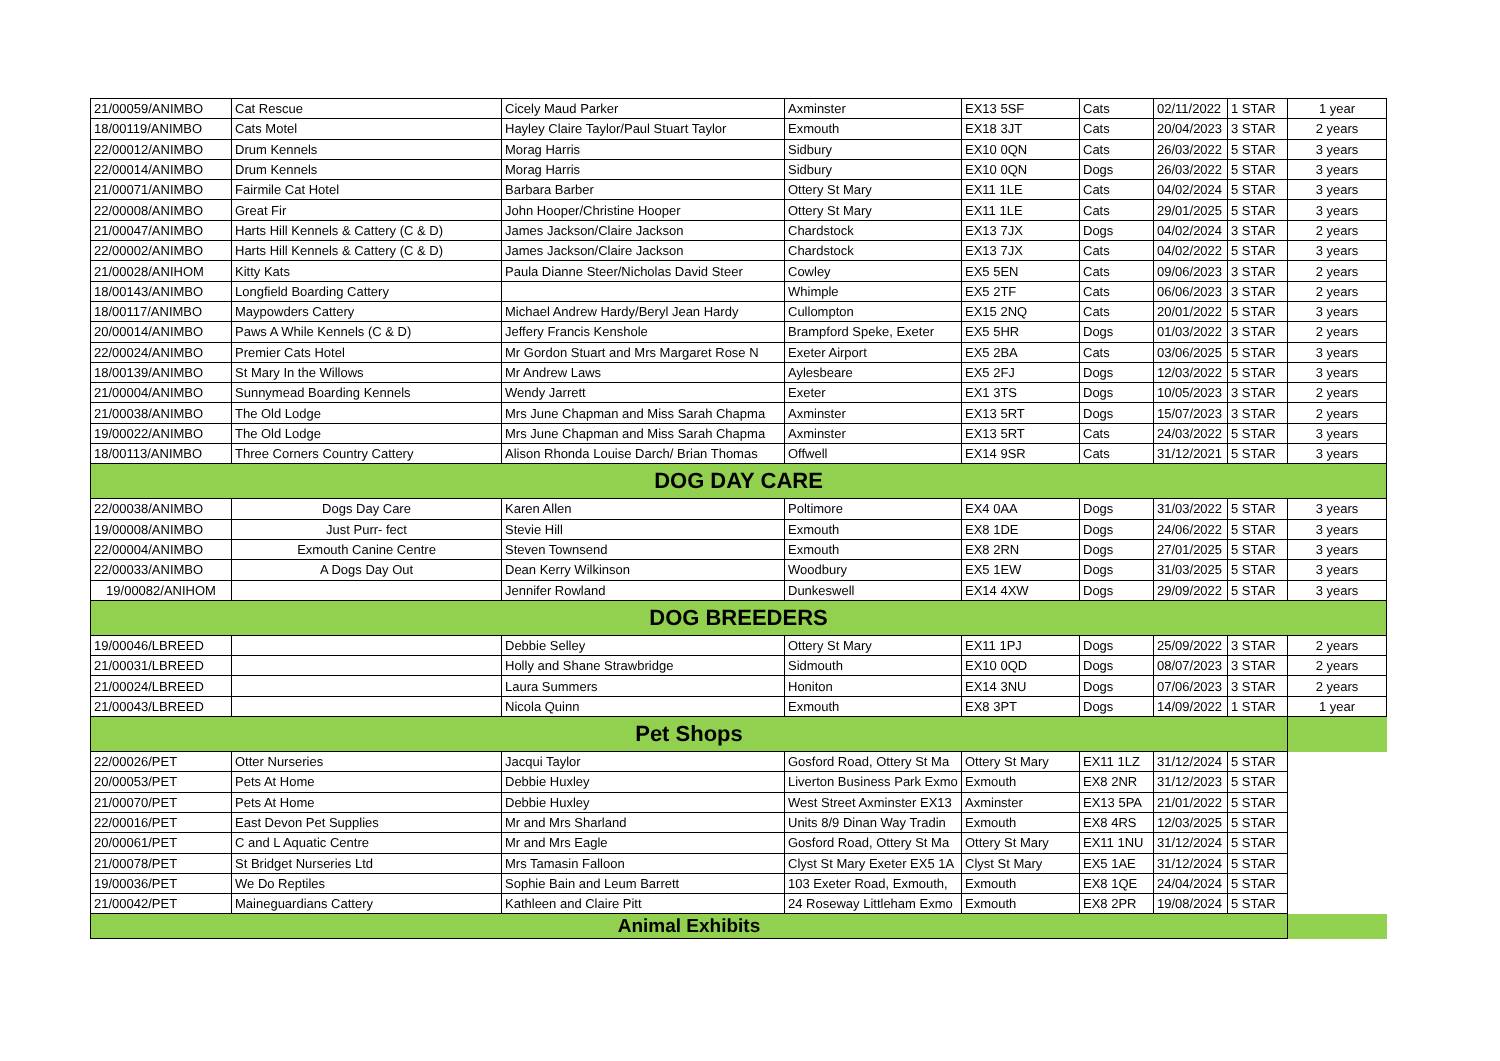| 21/00059/ANIMBO | Cat Rescue | Cicely Maud Parker | Axminster | EX13 5SF | Cats | 02/11/2022 | 1 STAR | 1 year |
| 18/00119/ANIMBO | Cats Motel | Hayley Claire Taylor/Paul Stuart Taylor | Exmouth | EX18 3JT | Cats | 20/04/2023 | 3 STAR | 2 years |
| 22/00012/ANIMBO | Drum Kennels | Morag Harris | Sidbury | EX10 0QN | Cats | 26/03/2022 | 5 STAR | 3 years |
| 22/00014/ANIMBO | Drum Kennels | Morag Harris | Sidbury | EX10 0QN | Dogs | 26/03/2022 | 5 STAR | 3 years |
| 21/00071/ANIMBO | Fairmile Cat Hotel | Barbara Barber | Ottery St Mary | EX11 1LE | Cats | 04/02/2024 | 5 STAR | 3 years |
| 22/00008/ANIMBO | Great Fir | John Hooper/Christine Hooper | Ottery St Mary | EX11 1LE | Cats | 29/01/2025 | 5 STAR | 3 years |
| 21/00047/ANIMBO | Harts Hill Kennels & Cattery (C & D) | James Jackson/Claire Jackson | Chardstock | EX13 7JX | Dogs | 04/02/2024 | 3 STAR | 2 years |
| 22/00002/ANIMBO | Harts Hill Kennels & Cattery (C & D) | James Jackson/Claire Jackson | Chardstock | EX13 7JX | Cats | 04/02/2022 | 5 STAR | 3 years |
| 21/00028/ANIHOM | Kitty Kats | Paula Dianne Steer/Nicholas David Steer | Cowley | EX5 5EN | Cats | 09/06/2023 | 3 STAR | 2 years |
| 18/00143/ANIMBO | Longfield Boarding Cattery | | Whimple | EX5 2TF | Cats | 06/06/2023 | 3 STAR | 2 years |
| 18/00117/ANIMBO | Maypowders Cattery | Michael Andrew Hardy/Beryl Jean Hardy | Cullompton | EX15 2NQ | Cats | 20/01/2022 | 5 STAR | 3 years |
| 20/00014/ANIMBO | Paws A While Kennels (C & D) | Jeffery Francis Kenshole | Brampford Speke, Exeter | EX5 5HR | Dogs | 01/03/2022 | 3 STAR | 2 years |
| 22/00024/ANIMBO | Premier Cats Hotel | Mr Gordon Stuart and Mrs Margaret Rose N | Exeter Airport | EX5 2BA | Cats | 03/06/2025 | 5 STAR | 3 years |
| 18/00139/ANIMBO | St Mary In the Willows | Mr Andrew Laws | Aylesbeare | EX5 2FJ | Dogs | 12/03/2022 | 5 STAR | 3 years |
| 21/00004/ANIMBO | Sunnymead Boarding Kennels | Wendy Jarrett | Exeter | EX1 3TS | Dogs | 10/05/2023 | 3 STAR | 2 years |
| 21/00038/ANIMBO | The Old Lodge | Mrs June Chapman and Miss Sarah Chapma | Axminster | EX13 5RT | Dogs | 15/07/2023 | 3 STAR | 2 years |
| 19/00022/ANIMBO | The Old Lodge | Mrs June Chapman and Miss Sarah Chapma | Axminster | EX13 5RT | Cats | 24/03/2022 | 5 STAR | 3 years |
| 18/00113/ANIMBO | Three Corners Country Cattery | Alison Rhonda Louise Darch/ Brian Thomas | Offwell | EX14 9SR | Cats | 31/12/2021 | 5 STAR | 3 years |
| DOG DAY CARE | | | | | | | | |
| 22/00038/ANIMBO | Dogs Day Care | Karen Allen | Poltimore | EX4 0AA | Dogs | 31/03/2022 | 5 STAR | 3 years |
| 19/00008/ANIMBO | Just Purr- fect | Stevie Hill | Exmouth | EX8 1DE | Dogs | 24/06/2022 | 5 STAR | 3 years |
| 22/00004/ANIMBO | Exmouth Canine Centre | Steven Townsend | Exmouth | EX8 2RN | Dogs | 27/01/2025 | 5 STAR | 3 years |
| 22/00033/ANIMBO | A Dogs Day Out | Dean Kerry Wilkinson | Woodbury | EX5 1EW | Dogs | 31/03/2025 | 5 STAR | 3 years |
| 19/00082/ANIHOM | | Jennifer Rowland | Dunkeswell | EX14 4XW | Dogs | 29/09/2022 | 5 STAR | 3 years |
| DOG BREEDERS | | | | | | | | |
| 19/00046/LBREED | | Debbie Selley | Ottery St Mary | EX11 1PJ | Dogs | 25/09/2022 | 3 STAR | 2 years |
| 21/00031/LBREED | | Holly and Shane Strawbridge | Sidmouth | EX10 0QD | Dogs | 08/07/2023 | 3 STAR | 2 years |
| 21/00024/LBREED | | Laura Summers | Honiton | EX14 3NU | Dogs | 07/06/2023 | 3 STAR | 2 years |
| 21/00043/LBREED | | Nicola Quinn | Exmouth | EX8 3PT | Dogs | 14/09/2022 | 1 STAR | 1 year |
| Pet Shops | | | | | | | | |
| 22/00026/PET | Otter Nurseries | Jacqui Taylor | Gosford Road, Ottery St Ma | Ottery St Mary | EX11 1LZ | 31/12/2024 | 5 STAR | |
| 20/00053/PET | Pets At Home | Debbie Huxley | Liverton Business Park Exmo | Exmouth | EX8 2NR | 31/12/2023 | 5 STAR | |
| 21/00070/PET | Pets At Home | Debbie Huxley | West Street Axminster EX13 | Axminster | EX13 5PA | 21/01/2022 | 5 STAR | |
| 22/00016/PET | East Devon Pet Supplies | Mr and Mrs Sharland | Units 8/9 Dinan Way Tradin | Exmouth | EX8 4RS | 12/03/2025 | 5 STAR | |
| 20/00061/PET | C and L Aquatic Centre | Mr and Mrs Eagle | Gosford Road, Ottery St Ma | Ottery St Mary | EX11 1NU | 31/12/2024 | 5 STAR | |
| 21/00078/PET | St Bridget Nurseries Ltd | Mrs Tamasin Falloon | Clyst St Mary Exeter EX5 1A | Clyst St Mary | EX5 1AE | 31/12/2024 | 5 STAR | |
| 19/00036/PET | We Do Reptiles | Sophie Bain and Leum Barrett | 103 Exeter Road, Exmouth, | Exmouth | EX8 1QE | 24/04/2024 | 5 STAR | |
| 21/00042/PET | Maineguardians Cattery | Kathleen and Claire Pitt | 24 Roseway Littleham Exmo | Exmouth | EX8 2PR | 19/08/2024 | 5 STAR | |
| Animal Exhibits | | | | | | | | |